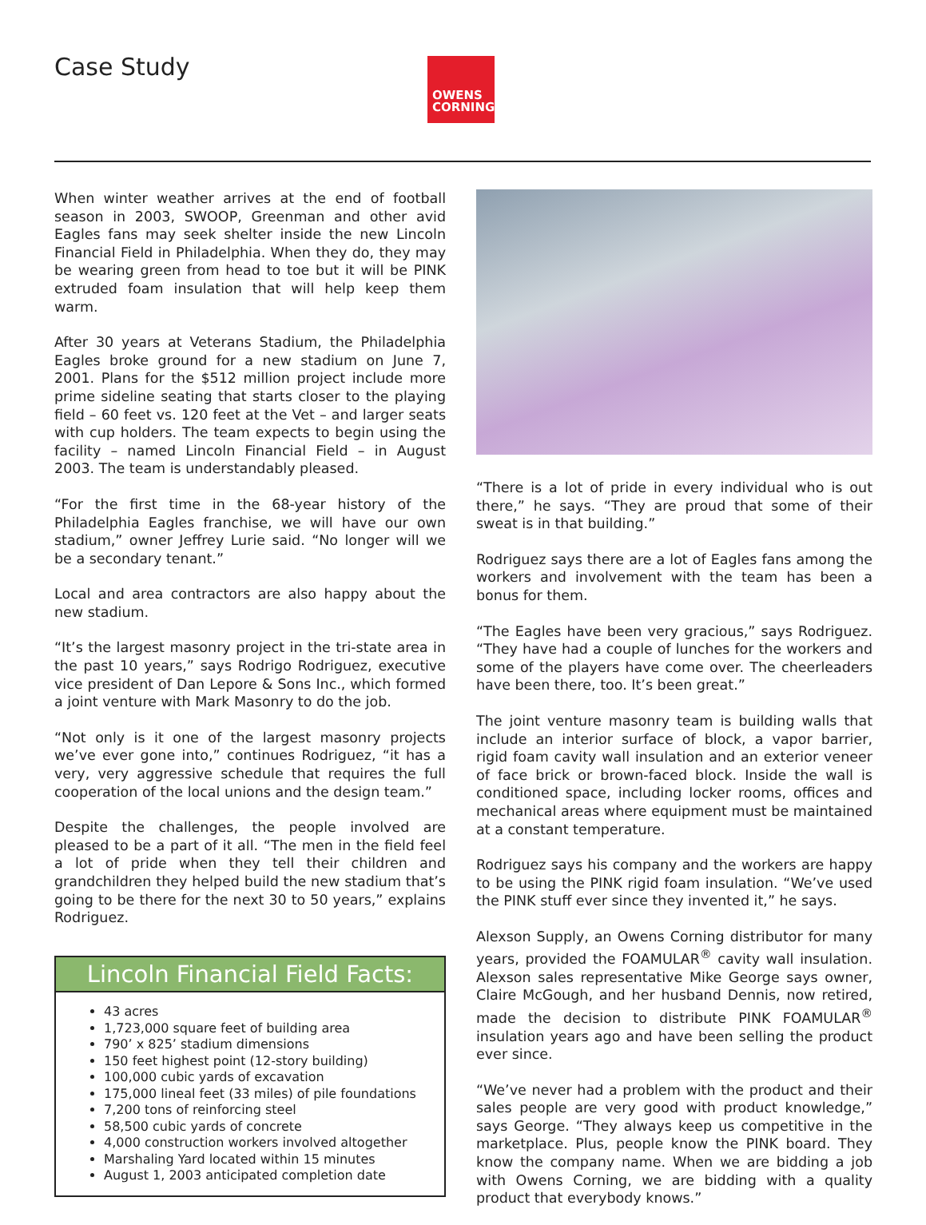Case Study
OWENS
CORNING
When winter weather arrives at the end of football season in 2003, SWOOP, Greenman and other avid Eagles fans may seek shelter inside the new Lincoln Financial Field in Philadelphia. When they do, they may be wearing green from head to toe but it will be PINK extruded foam insulation that will help keep them warm.
After 30 years at Veterans Stadium, the Philadelphia Eagles broke ground for a new stadium on June 7, 2001. Plans for the $512 million project include more prime sideline seating that starts closer to the playing field – 60 feet vs. 120 feet at the Vet – and larger seats with cup holders. The team expects to begin using the facility – named Lincoln Financial Field – in August 2003. The team is understandably pleased.
“For the first time in the 68-year history of the Philadelphia Eagles franchise, we will have our own stadium,” owner Jeffrey Lurie said. “No longer will we be a secondary tenant.”
Local and area contractors are also happy about the new stadium.
“It’s the largest masonry project in the tri-state area in the past 10 years,” says Rodrigo Rodriguez, executive vice president of Dan Lepore & Sons Inc., which formed a joint venture with Mark Masonry to do the job.
“Not only is it one of the largest masonry projects we’ve ever gone into,” continues Rodriguez, “it has a very, very aggressive schedule that requires the full cooperation of the local unions and the design team.”
Despite the challenges, the people involved are pleased to be a part of it all. “The men in the field feel a lot of pride when they tell their children and grandchildren they helped build the new stadium that’s going to be there for the next 30 to 50 years,” explains Rodriguez.
Lincoln Financial Field Facts:
43 acres
1,723,000 square feet of building area
790’ x 825’ stadium dimensions
150 feet highest point (12-story building)
100,000 cubic yards of excavation
175,000 lineal feet (33 miles) of pile foundations
7,200 tons of reinforcing steel
58,500 cubic yards of concrete
4,000 construction workers involved altogether
Marshaling Yard located within 15 minutes
August 1, 2003 anticipated completion date
“There is a lot of pride in every individual who is out there,” he says. “They are proud that some of their sweat is in that building.”
Rodriguez says there are a lot of Eagles fans among the workers and involvement with the team has been a bonus for them.
“The Eagles have been very gracious,” says Rodriguez. “They have had a couple of lunches for the workers and some of the players have come over. The cheerleaders have been there, too. It’s been great.”
The joint venture masonry team is building walls that include an interior surface of block, a vapor barrier, rigid foam cavity wall insulation and an exterior veneer of face brick or brown-faced block. Inside the wall is conditioned space, including locker rooms, offices and mechanical areas where equipment must be maintained at a constant temperature.
Rodriguez says his company and the workers are happy to be using the PINK rigid foam insulation. “We’ve used the PINK stuff ever since they invented it,” he says.
Alexson Supply, an Owens Corning distributor for many years, provided the FOAMULAR<sup>®</sup> cavity wall insulation. Alexson sales representative Mike George says owner, Claire McGough, and her husband Dennis, now retired, made the decision to distribute PINK FOAMULAR<sup>®</sup> insulation years ago and have been selling the product ever since.
“We’ve never had a problem with the product and their sales people are very good with product knowledge,” says George. “They always keep us competitive in the marketplace. Plus, people know the PINK board. They know the company name. When we are bidding a job with Owens Corning, we are bidding with a quality product that everybody knows.”